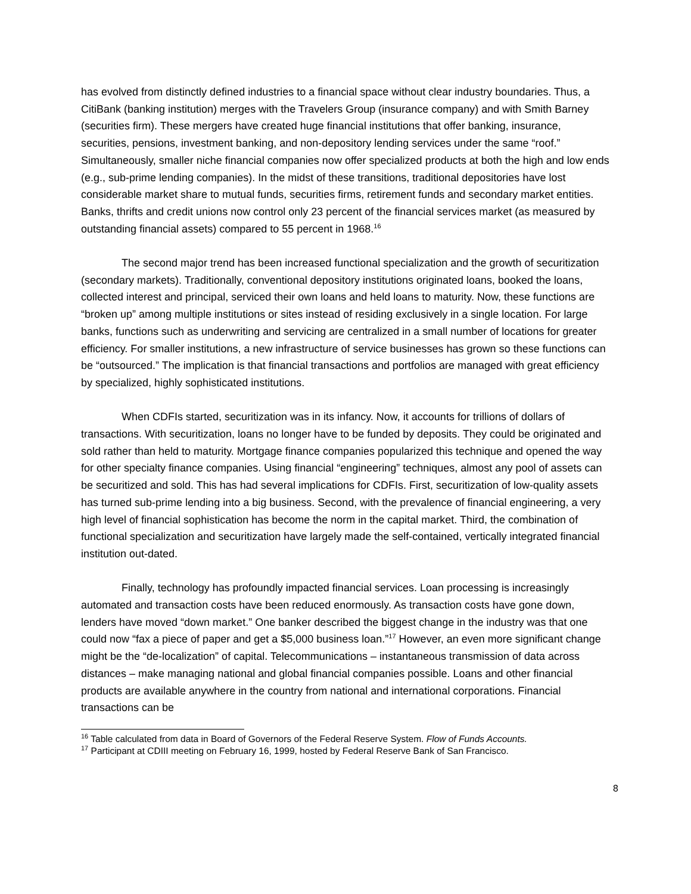has evolved from distinctly defined industries to a financial space without clear industry boundaries. Thus, a CitiBank (banking institution) merges with the Travelers Group (insurance company) and with Smith Barney (securities firm). These mergers have created huge financial institutions that offer banking, insurance, securities, pensions, investment banking, and non-depository lending services under the same “roof.” Simultaneously, smaller niche financial companies now offer specialized products at both the high and low ends (e.g., sub-prime lending companies). In the midst of these transitions, traditional depositories have lost considerable market share to mutual funds, securities firms, retirement funds and secondary market entities. Banks, thrifts and credit unions now control only 23 percent of the financial services market (as measured by outstanding financial assets) compared to 55 percent in 1968.<sup>16</sup>
The second major trend has been increased functional specialization and the growth of securitization (secondary markets). Traditionally, conventional depository institutions originated loans, booked the loans, collected interest and principal, serviced their own loans and held loans to maturity. Now, these functions are “broken up” among multiple institutions or sites instead of residing exclusively in a single location. For large banks, functions such as underwriting and servicing are centralized in a small number of locations for greater efficiency. For smaller institutions, a new infrastructure of service businesses has grown so these functions can be “outsourced.” The implication is that financial transactions and portfolios are managed with great efficiency by specialized, highly sophisticated institutions.
When CDFIs started, securitization was in its infancy. Now, it accounts for trillions of dollars of transactions. With securitization, loans no longer have to be funded by deposits. They could be originated and sold rather than held to maturity. Mortgage finance companies popularized this technique and opened the way for other specialty finance companies. Using financial “engineering” techniques, almost any pool of assets can be securitized and sold. This has had several implications for CDFIs. First, securitization of low-quality assets has turned sub-prime lending into a big business. Second, with the prevalence of financial engineering, a very high level of financial sophistication has become the norm in the capital market. Third, the combination of functional specialization and securitization have largely made the self-contained, vertically integrated financial institution out-dated.
Finally, technology has profoundly impacted financial services. Loan processing is increasingly automated and transaction costs have been reduced enormously. As transaction costs have gone down, lenders have moved “down market.” One banker described the biggest change in the industry was that one could now “fax a piece of paper and get a $5,000 business loan.”<sup>17</sup> However, an even more significant change might be the “de-localization” of capital. Telecommunications – instantaneous transmission of data across distances – make managing national and global financial companies possible. Loans and other financial products are available anywhere in the country from national and international corporations. Financial transactions can be
<sup>16</sup> Table calculated from data in Board of Governors of the Federal Reserve System. Flow of Funds Accounts.
<sup>17</sup> Participant at CDIII meeting on February 16, 1999, hosted by Federal Reserve Bank of San Francisco.
8